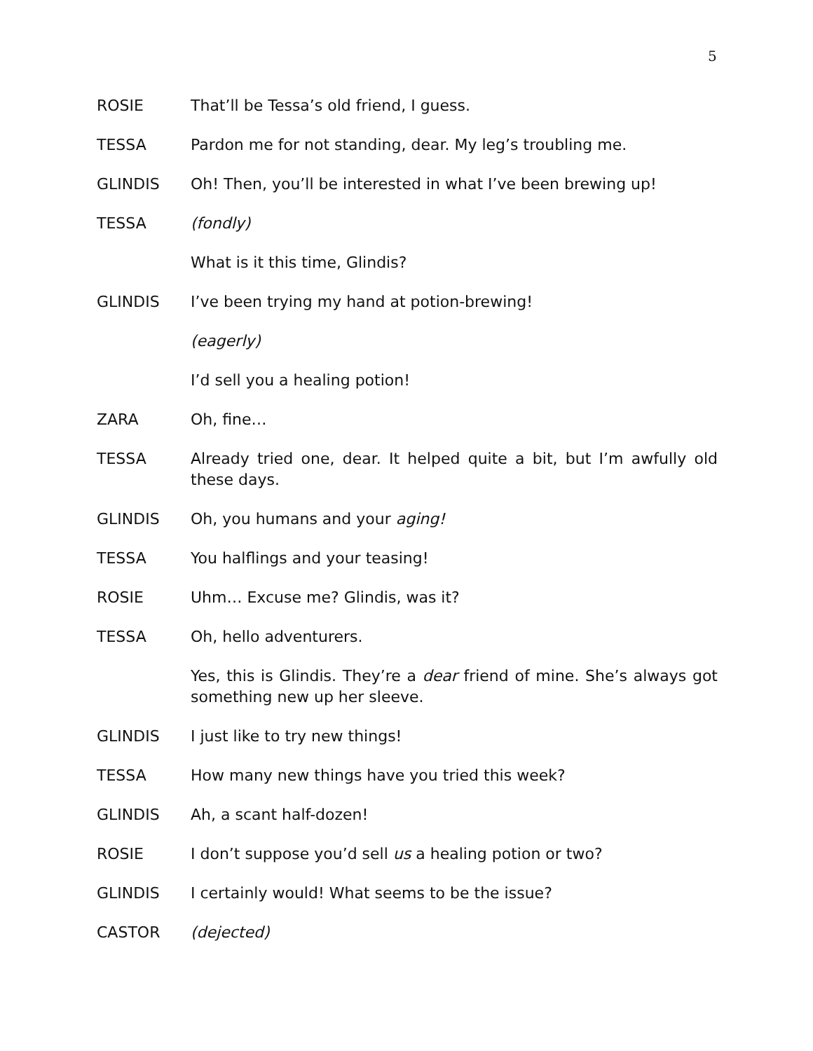5
ROSIE That’ll be Tessa’s old friend, I guess.
TESSA Pardon me for not standing, dear. My leg’s troubling me.
GLINDIS Oh! Then, you’ll be interested in what I’ve been brewing up!
TESSA (fondly)
What is it this time, Glindis?
GLINDIS I’ve been trying my hand at potion-brewing!
(eagerly)
I’d sell you a healing potion!
ZARA Oh, fine…
TESSA Already tried one, dear. It helped quite a bit, but I’m awfully old these days.
GLINDIS Oh, you humans and your aging!
TESSA You halflings and your teasing!
ROSIE Uhm… Excuse me? Glindis, was it?
TESSA Oh, hello adventurers.
Yes, this is Glindis. They’re a dear friend of mine. She’s always got something new up her sleeve.
GLINDIS I just like to try new things!
TESSA How many new things have you tried this week?
GLINDIS Ah, a scant half-dozen!
ROSIE I don’t suppose you’d sell us a healing potion or two?
GLINDIS I certainly would! What seems to be the issue?
CASTOR (dejected)